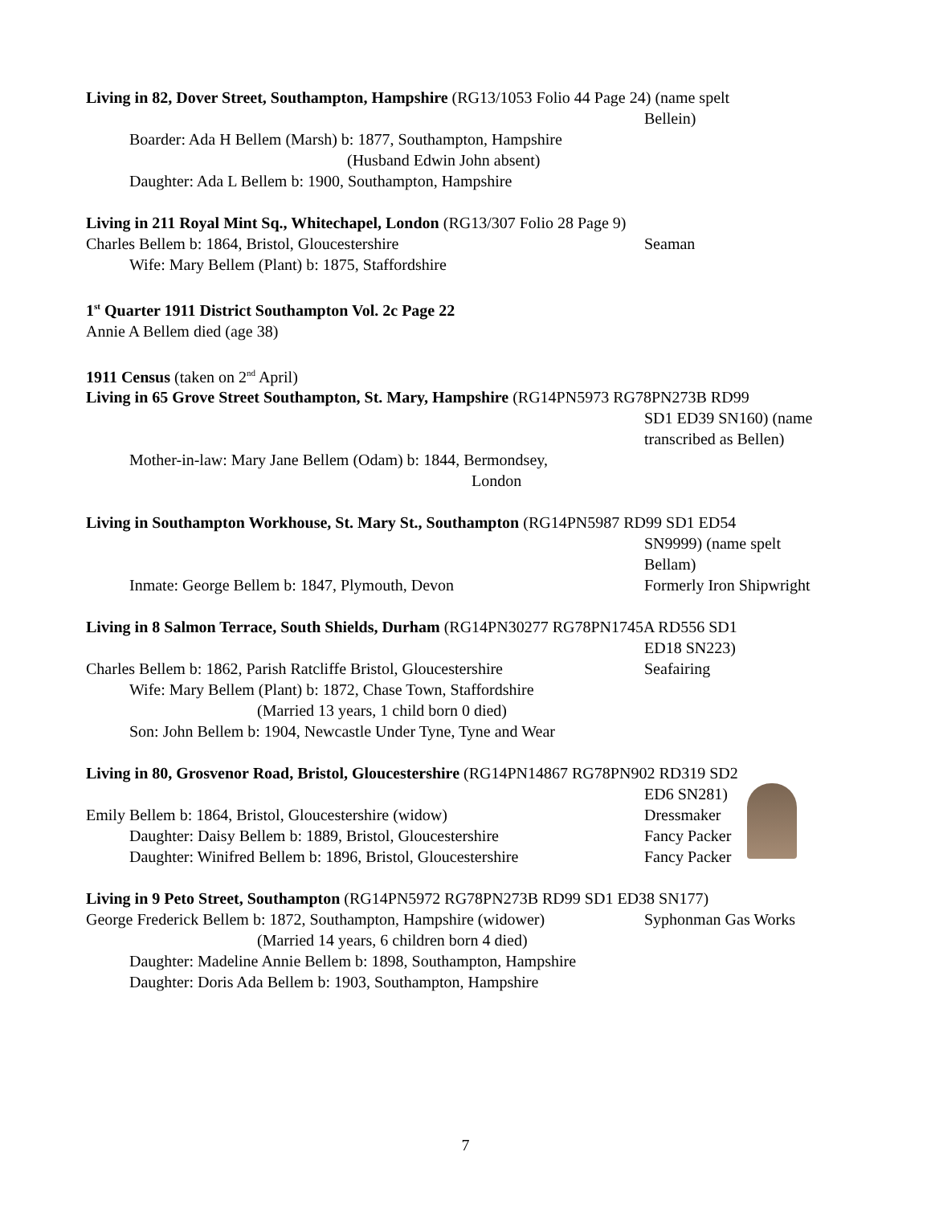Living in 82, Dover Street, Southampton, Hampshire (RG13/1053 Folio 44 Page 24) (name spelt
Bellein)
Boarder: Ada H Bellem (Marsh) b: 1877, Southampton, Hampshire
(Husband Edwin John absent)
Daughter: Ada L Bellem b: 1900, Southampton, Hampshire
Living in 211 Royal Mint Sq., Whitechapel, London (RG13/307 Folio 28 Page 9)
Charles Bellem b: 1864, Bristol, Gloucestershire Seaman
Wife: Mary Bellem (Plant) b: 1875, Staffordshire
1<sup>st</sup> Quarter 1911 District Southampton Vol. 2c Page 22
Annie A Bellem died (age 38)
1911 Census (taken on 2<sup>nd</sup> April)
Living in 65 Grove Street Southampton, St. Mary, Hampshire (RG14PN5973 RG78PN273B RD99
SD1 ED39 SN160) (name transcribed as Bellen)
Mother-in-law: Mary Jane Bellem (Odam) b: 1844, Bermondsey,
London
Living in Southampton Workhouse, St. Mary St., Southampton (RG14PN5987 RD99 SD1 ED54
SN9999) (name spelt Bellam)
Inmate: George Bellem b: 1847, Plymouth, Devon Formerly Iron Shipwright
Living in 8 Salmon Terrace, South Shields, Durham (RG14PN30277 RG78PN1745A RD556 SD1
ED18 SN223)
Charles Bellem b: 1862, Parish Ratcliffe Bristol, Gloucestershire
Seafairing
Wife: Mary Bellem (Plant) b: 1872, Chase Town, Staffordshire
(Married 13 years, 1 child born 0 died)
Son: John Bellem b: 1904, Newcastle Under Tyne, Tyne and Wear
Living in 80, Grosvenor Road, Bristol, Gloucestershire (RG14PN14867 RG78PN902 RD319 SD2
ED6 SN281)
Emily Bellem b: 1864, Bristol, Gloucestershire (widow) Dressmaker
Daughter: Daisy Bellem b: 1889, Bristol, Gloucestershire
Fancy Packer
Daughter: Winifred Bellem b: 1896, Bristol, Gloucestershire
Fancy Packer
Living in 9 Peto Street, Southampton (RG14PN5972 RG78PN273B RD99 SD1 ED38 SN177)
George Frederick Bellem b: 1872, Southampton, Hampshire (widower)
Syphonman Gas Works
(Married 14 years, 6 children born 4 died)
Daughter: Madeline Annie Bellem b: 1898, Southampton, Hampshire
Daughter: Doris Ada Bellem b: 1903, Southampton, Hampshire
7